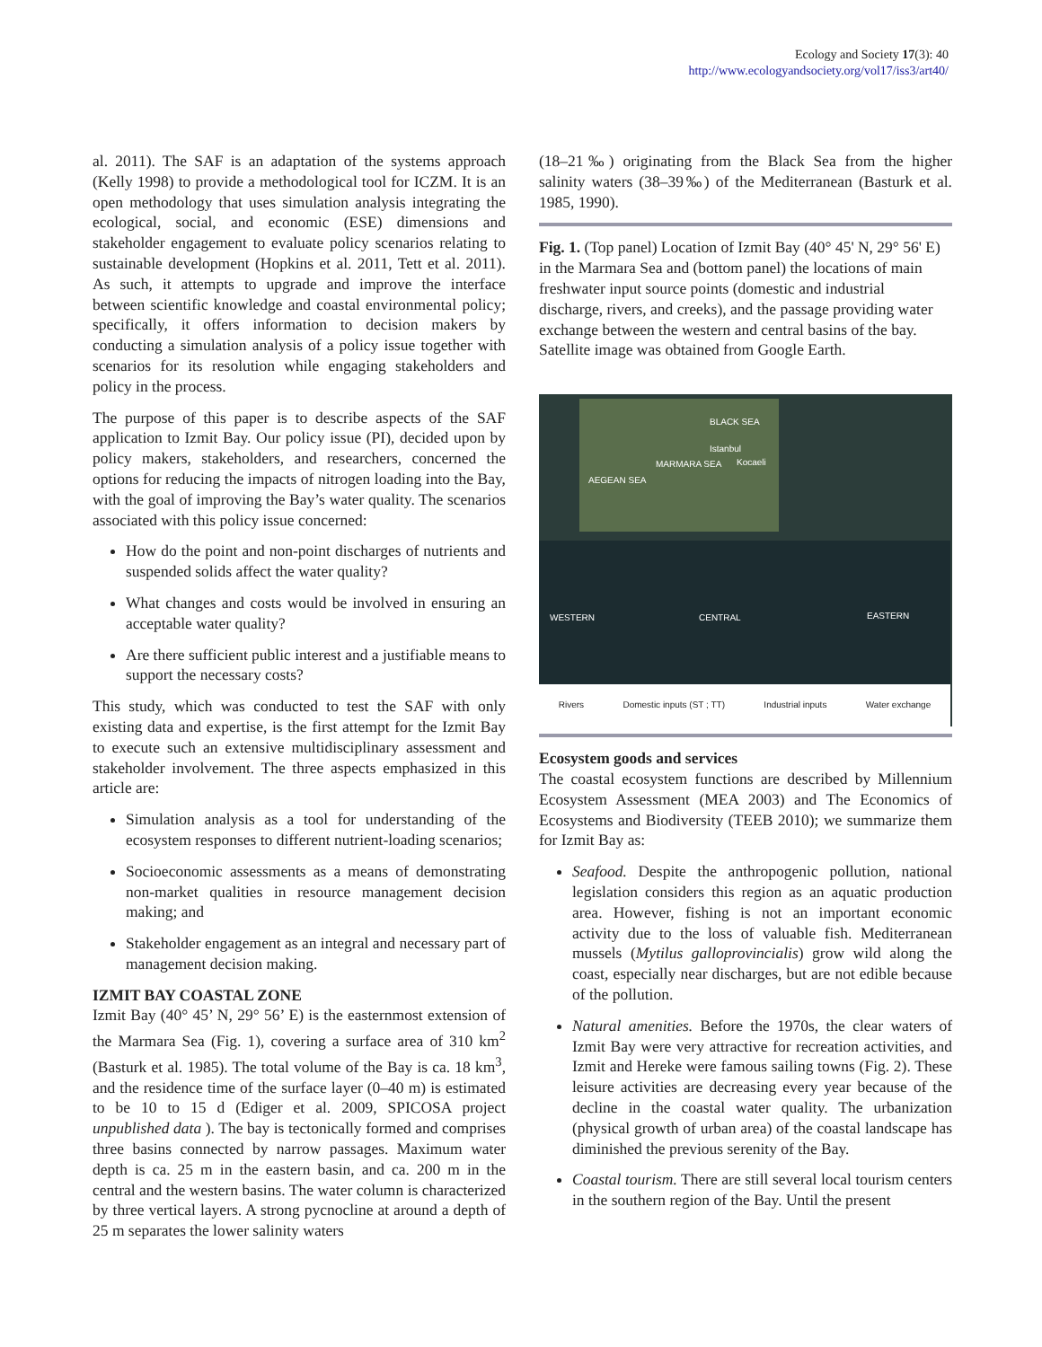Ecology and Society 17(3): 40
http://www.ecologyandsociety.org/vol17/iss3/art40/
al. 2011). The SAF is an adaptation of the systems approach (Kelly 1998) to provide a methodological tool for ICZM. It is an open methodology that uses simulation analysis integrating the ecological, social, and economic (ESE) dimensions and stakeholder engagement to evaluate policy scenarios relating to sustainable development (Hopkins et al. 2011, Tett et al. 2011). As such, it attempts to upgrade and improve the interface between scientific knowledge and coastal environmental policy; specifically, it offers information to decision makers by conducting a simulation analysis of a policy issue together with scenarios for its resolution while engaging stakeholders and policy in the process.
The purpose of this paper is to describe aspects of the SAF application to Izmit Bay. Our policy issue (PI), decided upon by policy makers, stakeholders, and researchers, concerned the options for reducing the impacts of nitrogen loading into the Bay, with the goal of improving the Bay’s water quality. The scenarios associated with this policy issue concerned:
How do the point and non-point discharges of nutrients and suspended solids affect the water quality?
What changes and costs would be involved in ensuring an acceptable water quality?
Are there sufficient public interest and a justifiable means to support the necessary costs?
This study, which was conducted to test the SAF with only existing data and expertise, is the first attempt for the Izmit Bay to execute such an extensive multidisciplinary assessment and stakeholder involvement. The three aspects emphasized in this article are:
Simulation analysis as a tool for understanding of the ecosystem responses to different nutrient-loading scenarios;
Socioeconomic assessments as a means of demonstrating non-market qualities in resource management decision making; and
Stakeholder engagement as an integral and necessary part of management decision making.
IZMIT BAY COASTAL ZONE
Izmit Bay (40° 45’ N, 29° 56’ E) is the easternmost extension of the Marmara Sea (Fig. 1), covering a surface area of 310 km<sup>2</sup> (Basturk et al. 1985). The total volume of the Bay is ca. 18 km<sup>3</sup>, and the residence time of the surface layer (0–40 m) is estimated to be 10 to 15 d (Ediger et al. 2009, SPICOSA project unpublished data ). The bay is tectonically formed and comprises three basins connected by narrow passages. Maximum water depth is ca. 25 m in the eastern basin, and ca. 200 m in the central and the western basins. The water column is characterized by three vertical layers. A strong pycnocline at around a depth of 25 m separates the lower salinity waters
(18–21‰) originating from the Black Sea from the higher salinity waters (38–39‰) of the Mediterranean (Basturk et al. 1985, 1990).
Fig. 1. (Top panel) Location of Izmit Bay (40° 45' N, 29° 56' E) in the Marmara Sea and (bottom panel) the locations of main freshwater input source points (domestic and industrial discharge, rivers, and creeks), and the passage providing water exchange between the western and central basins of the bay. Satellite image was obtained from Google Earth.
BLACK SEA
Istanbul
MARMARA SEA Kocaeli
AEGEAN SEA
WESTERN CENTRAL EASTERN
Rivers Domestic inputs (ST ; TT) Industrial inputs Water exchange
Ecosystem goods and services
The coastal ecosystem functions are described by Millennium Ecosystem Assessment (MEA 2003) and The Economics of Ecosystems and Biodiversity (TEEB 2010); we summarize them for Izmit Bay as:
Seafood. Despite the anthropogenic pollution, national legislation considers this region as an aquatic production area. However, fishing is not an important economic activity due to the loss of valuable fish. Mediterranean mussels (Mytilus galloprovincialis) grow wild along the coast, especially near discharges, but are not edible because of the pollution.
Natural amenities. Before the 1970s, the clear waters of Izmit Bay were very attractive for recreation activities, and Izmit and Hereke were famous sailing towns (Fig. 2). These leisure activities are decreasing every year because of the decline in the coastal water quality. The urbanization (physical growth of urban area) of the coastal landscape has diminished the previous serenity of the Bay.
Coastal tourism. There are still several local tourism centers in the southern region of the Bay. Until the present